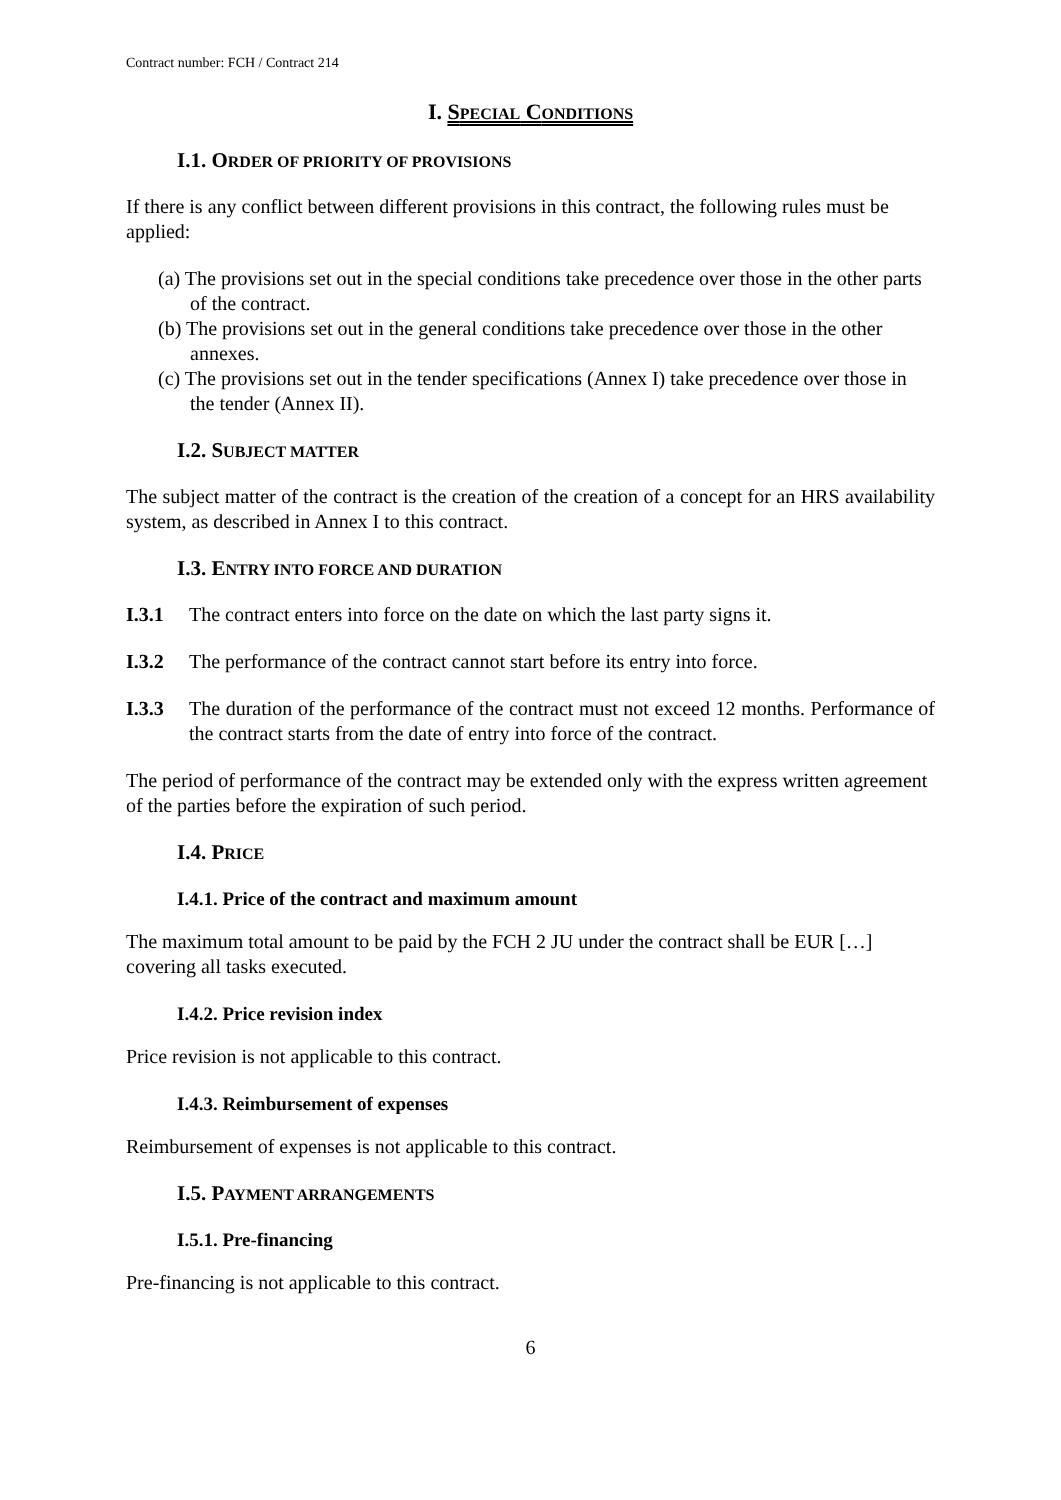Contract number: FCH / Contract 214
I. SPECIAL CONDITIONS
I.1. ORDER OF PRIORITY OF PROVISIONS
If there is any conflict between different provisions in this contract, the following rules must be applied:
(a) The provisions set out in the special conditions take precedence over those in the other parts of the contract.
(b) The provisions set out in the general conditions take precedence over those in the other annexes.
(c) The provisions set out in the tender specifications (Annex I) take precedence over those in the tender (Annex II).
I.2. SUBJECT MATTER
The subject matter of the contract is the creation of the creation of a concept for an HRS availability system, as described in Annex I to this contract.
I.3. ENTRY INTO FORCE AND DURATION
I.3.1 The contract enters into force on the date on which the last party signs it.
I.3.2 The performance of the contract cannot start before its entry into force.
I.3.3 The duration of the performance of the contract must not exceed 12 months. Performance of the contract starts from the date of entry into force of the contract.
The period of performance of the contract may be extended only with the express written agreement of the parties before the expiration of such period.
I.4. PRICE
I.4.1. Price of the contract and maximum amount
The maximum total amount to be paid by the FCH 2 JU under the contract shall be EUR […] covering all tasks executed.
I.4.2. Price revision index
Price revision is not applicable to this contract.
I.4.3. Reimbursement of expenses
Reimbursement of expenses is not applicable to this contract.
I.5. PAYMENT ARRANGEMENTS
I.5.1. Pre-financing
Pre-financing is not applicable to this contract.
6